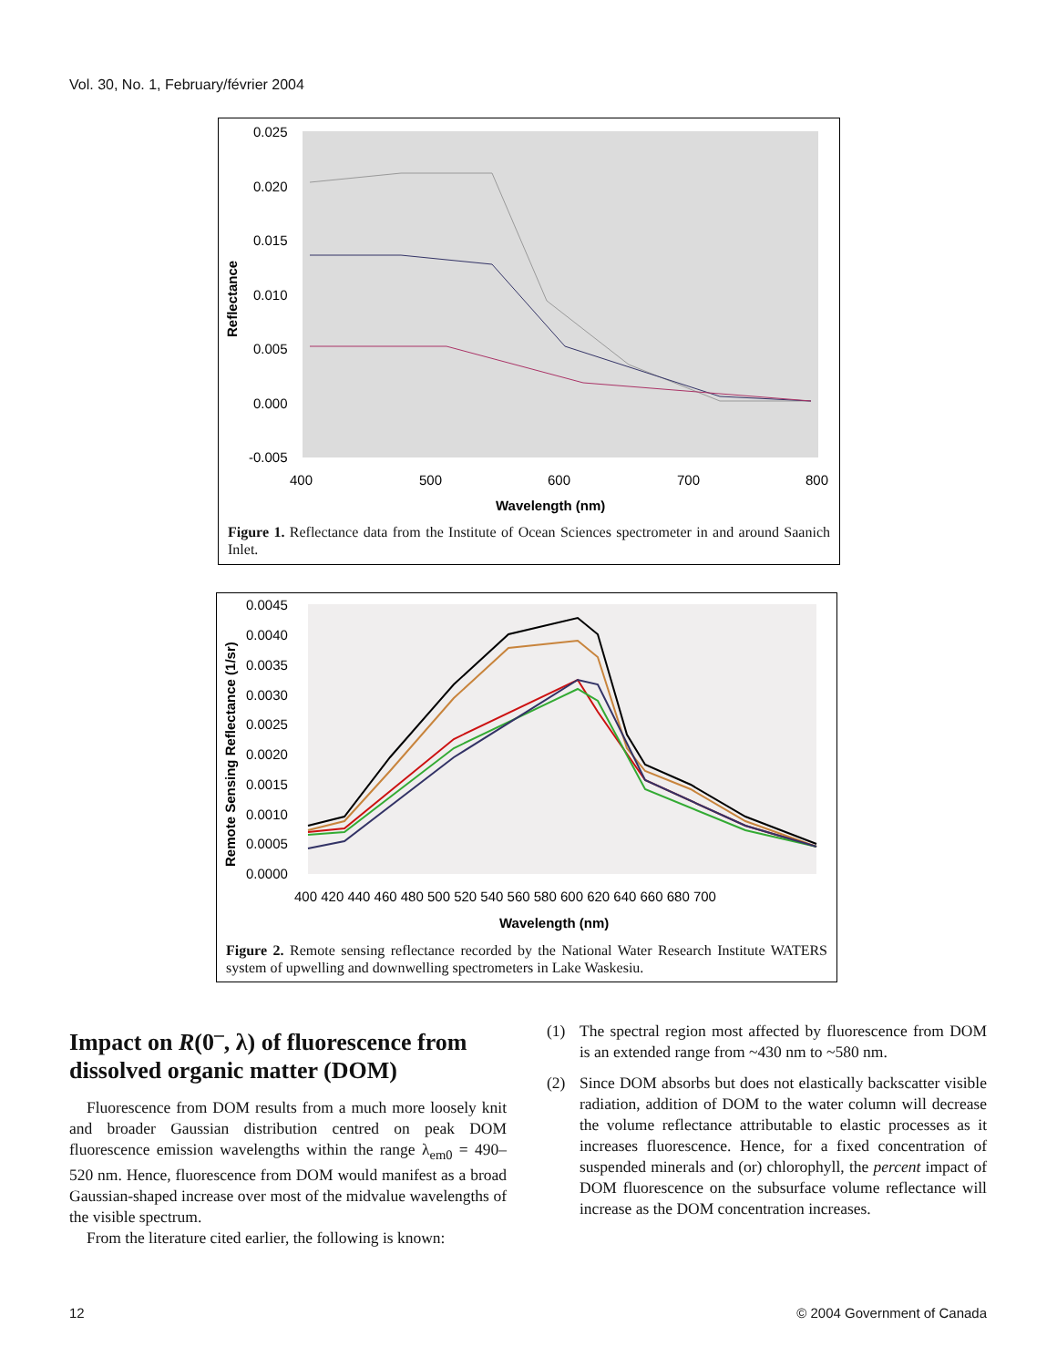Vol. 30, No. 1, February/février 2004
0.025
0.020
0.015
0.010
0.005
0.000
-0.005
400
500
600
700
800
Wavelength (nm)
Reflectance
Figure 1. Reflectance data from the Institute of Ocean Sciences spectrometer in and around Saanich Inlet.
0.0045
0.0040
0.0035
0.0030
0.0025
0.0020
0.0015
0.0010
0.0005
0.0000
400 420 440 460 480 500 520 540 560 580 600 620 640 660 680 700
Wavelength (nm)
Remote Sensing Reflectance (1/sr)
Figure 2. Remote sensing reflectance recorded by the National Water Research Institute WATERS system of upwelling and downwelling spectrometers in Lake Waskesiu.
Impact on R(0<sup>–</sup>, λ) of fluorescence from dissolved organic matter (DOM)
Fluorescence from DOM results from a much more loosely knit and broader Gaussian distribution centred on peak DOM fluorescence emission wavelengths within the range λ<sub>em0</sub> = 490–520 nm. Hence, fluorescence from DOM would manifest as a broad Gaussian-shaped increase over most of the midvalue wavelengths of the visible spectrum.
From the literature cited earlier, the following is known:
(1) The spectral region most affected by fluorescence from DOM is an extended range from ~430 nm to ~580 nm.
(2) Since DOM absorbs but does not elastically backscatter visible radiation, addition of DOM to the water column will decrease the volume reflectance attributable to elastic processes as it increases fluorescence. Hence, for a fixed concentration of suspended minerals and (or) chlorophyll, the percent impact of DOM fluorescence on the subsurface volume reflectance will increase as the DOM concentration increases.
12 © 2004 Government of Canada